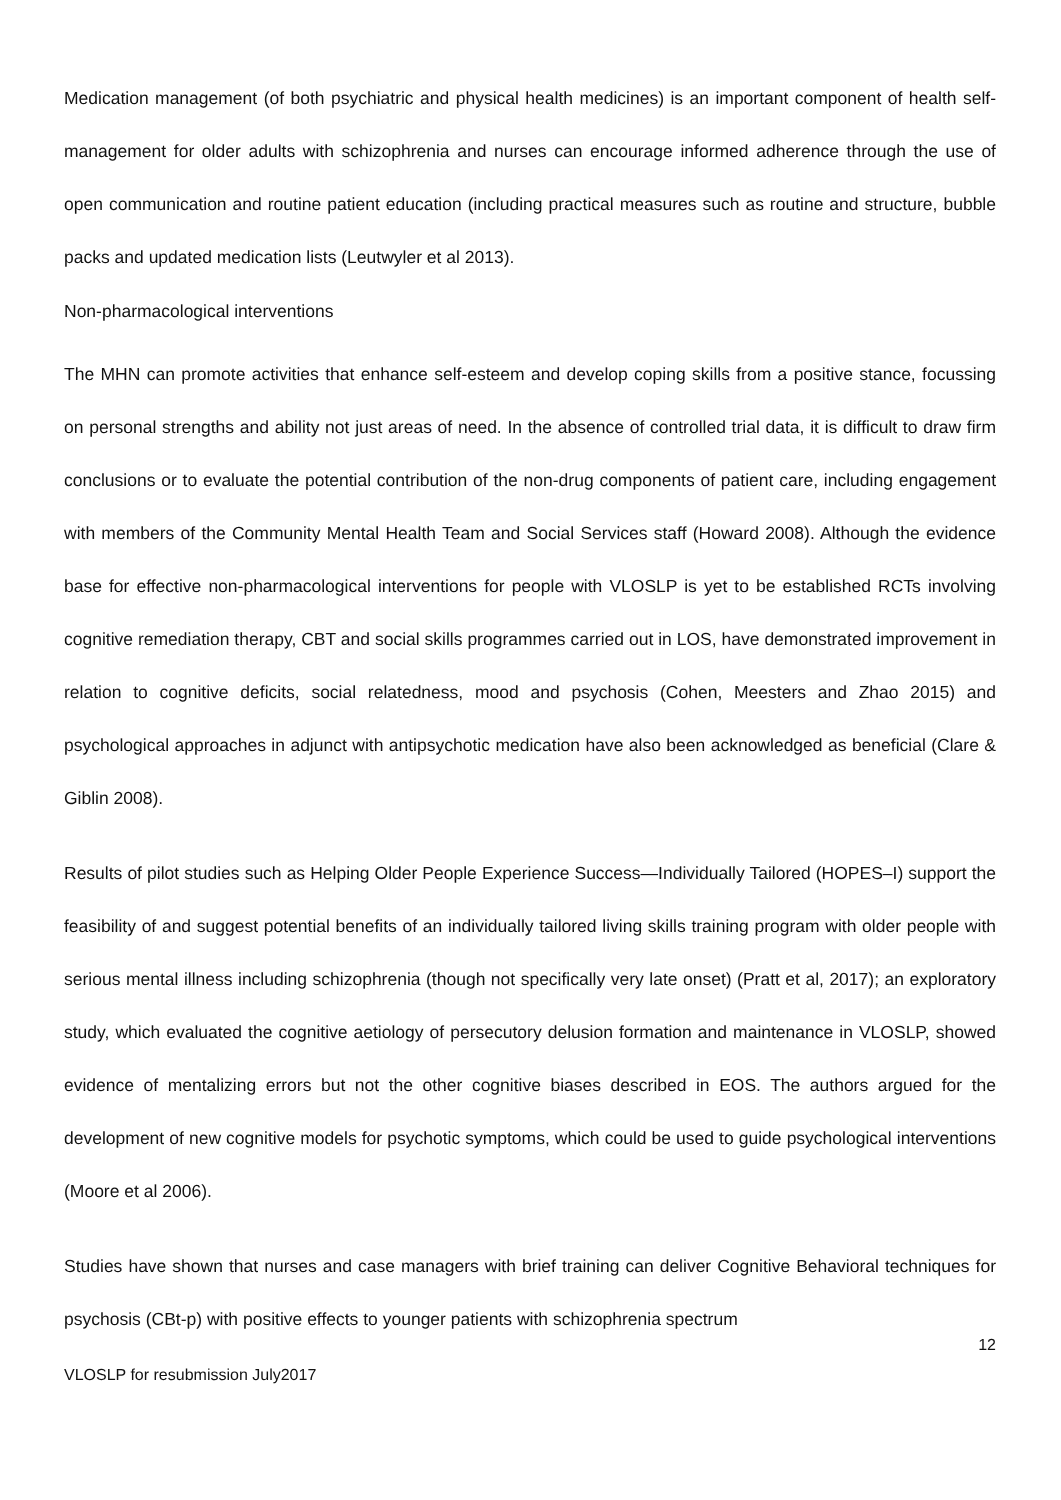Medication management (of both psychiatric and physical health medicines) is an important component of health self-management for older adults with schizophrenia and nurses can encourage informed adherence through the use of open communication and routine patient education (including practical measures such as routine and structure, bubble packs and updated medication lists (Leutwyler et al 2013).
Non-pharmacological interventions
The MHN can promote activities that enhance self-esteem and develop coping skills from a positive stance, focussing on personal strengths and ability not just areas of need. In the absence of controlled trial data, it is difficult to draw firm conclusions or to evaluate the potential contribution of the non-drug components of patient care, including engagement with members of the Community Mental Health Team and Social Services staff (Howard 2008). Although the evidence base for effective non-pharmacological interventions for people with VLOSLP is yet to be established RCTs involving cognitive remediation therapy, CBT and social skills programmes carried out in LOS, have demonstrated improvement in relation to cognitive deficits, social relatedness, mood and psychosis (Cohen, Meesters and Zhao 2015) and psychological approaches in adjunct with antipsychotic medication have also been acknowledged as beneficial (Clare & Giblin 2008).
Results of pilot studies such as Helping Older People Experience Success—Individually Tailored (HOPES–I) support the feasibility of and suggest potential benefits of an individually tailored living skills training program with older people with serious mental illness including schizophrenia (though not specifically very late onset) (Pratt et al, 2017); an exploratory study, which evaluated the cognitive aetiology of persecutory delusion formation and maintenance in VLOSLP, showed evidence of mentalizing errors but not the other cognitive biases described in EOS. The authors argued for the development of new cognitive models for psychotic symptoms, which could be used to guide psychological interventions (Moore et al 2006).
Studies have shown that nurses and case managers with brief training can deliver Cognitive Behavioral techniques for psychosis (CBt-p) with positive effects to younger patients with schizophrenia spectrum
12
VLOSLP for resubmission July2017